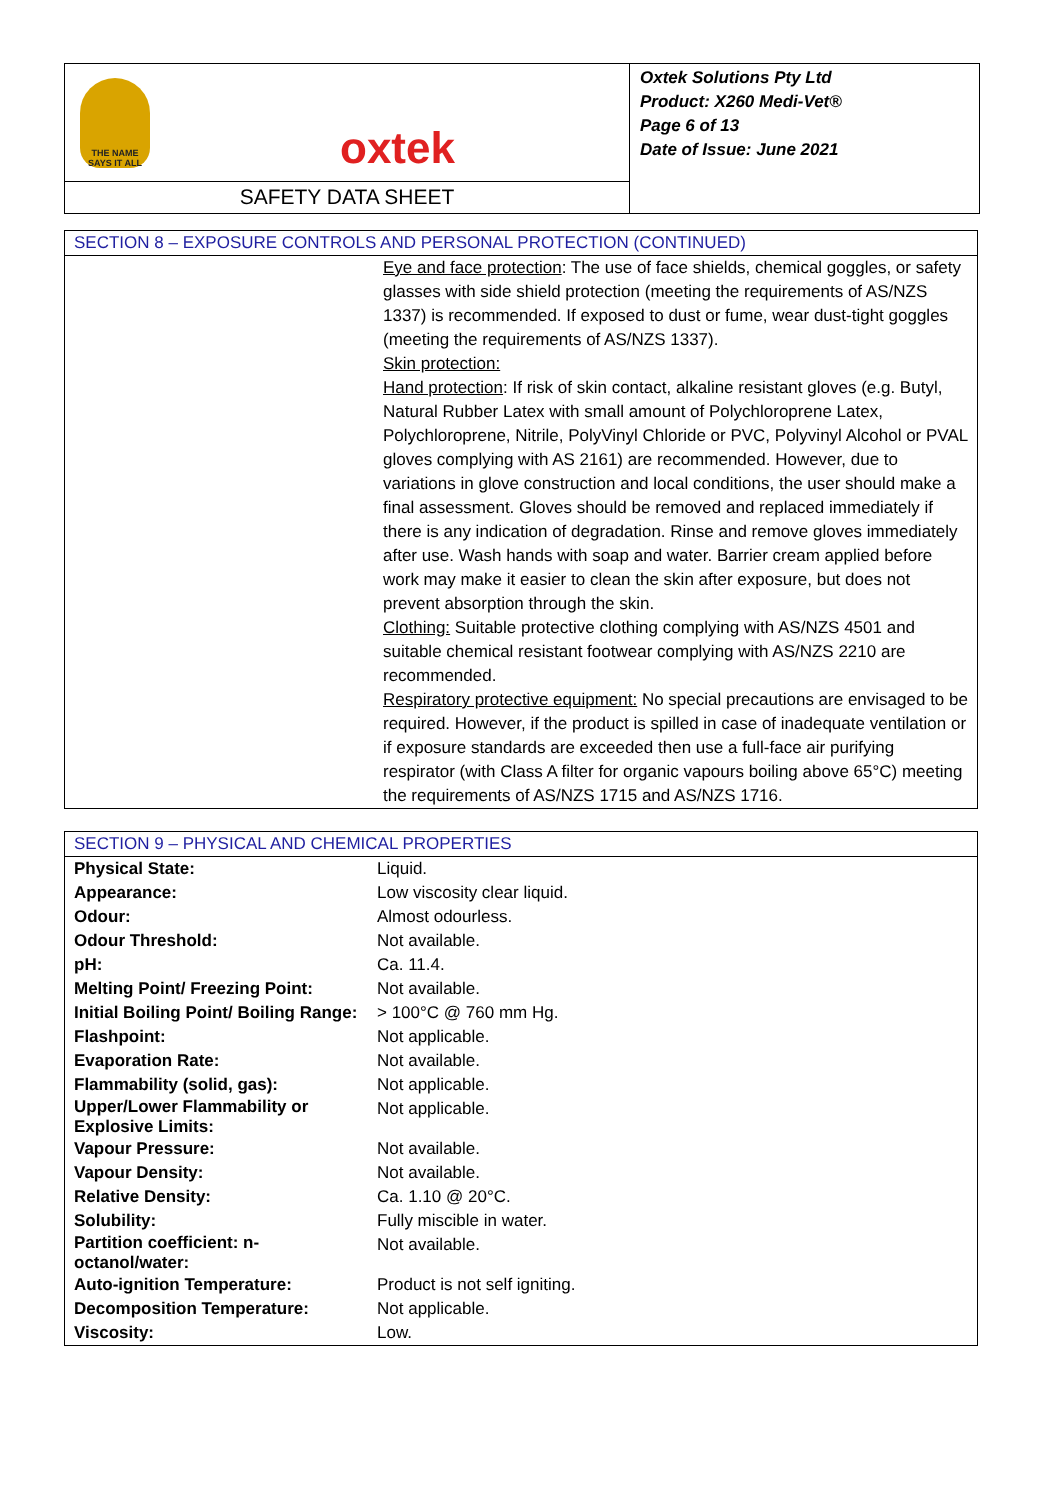THE NAME SAYS IT ALL
oxtek
SAFETY DATA SHEET
Oxtek Solutions Pty Ltd
Product: X260 Medi-Vet®
Page 6 of 13
Date of Issue: June 2021
| SECTION 8 – EXPOSURE CONTROLS AND PERSONAL PROTECTION (CONTINUED) | |
| | Eye and face protection : The use of face shields, chemical goggles, or safety glasses with side shield protection (meeting the requirements of AS/NZS 1337) is recommended. If exposed to dust or fume, wear dust-tight goggles (meeting the requirements of AS/NZS 1337). Skin protection: Hand protection : If risk of skin contact, alkaline resistant gloves (e.g. Butyl, Natural Rubber Latex with small amount of Polychloroprene Latex, Polychloroprene, Nitrile, PolyVinyl Chloride or PVC, Polyvinyl Alcohol or PVAL gloves complying with AS 2161) are recommended. However, due to variations in glove construction and local conditions, the user should make a final assessment. Gloves should be removed and replaced immediately if there is any indication of degradation. Rinse and remove gloves immediately after use. Wash hands with soap and water. Barrier cream applied before work may make it easier to clean the skin after exposure, but does not prevent absorption through the skin. Clothing: Suitable protective clothing complying with AS/NZS 4501 and suitable chemical resistant footwear complying with AS/NZS 2210 are recommended. Respiratory protective equipment: No special precautions are envisaged to be required. However, if the product is spilled in case of inadequate ventilation or if exposure standards are exceeded then use a full-face air purifying respirator (with Class A filter for organic vapours boiling above 65°C) meeting the requirements of AS/NZS 1715 and AS/NZS 1716. |
| SECTION 9 – PHYSICAL AND CHEMICAL PROPERTIES | |
| Physical State: | Liquid. |
| Appearance: | Low viscosity clear liquid. |
| Odour: | Almost odourless. |
| Odour Threshold: | Not available. |
| pH: | Ca. 11.4. |
| Melting Point/ Freezing Point: | Not available. |
| Initial Boiling Point/ Boiling Range: | > 100°C @ 760 mm Hg. |
| Flashpoint: | Not applicable. |
| Evaporation Rate: | Not available. |
| Flammability (solid, gas): | Not applicable. |
| Upper/Lower Flammability or Explosive Limits: | Not applicable. |
| Vapour Pressure: | Not available. |
| Vapour Density: | Not available. |
| Relative Density: | Ca. 1.10 @ 20°C. |
| Solubility: | Fully miscible in water. |
| Partition coefficient: n-octanol/water: | Not available. |
| Auto-ignition Temperature: | Product is not self igniting. |
| Decomposition Temperature: | Not applicable. |
| Viscosity: | Low. |